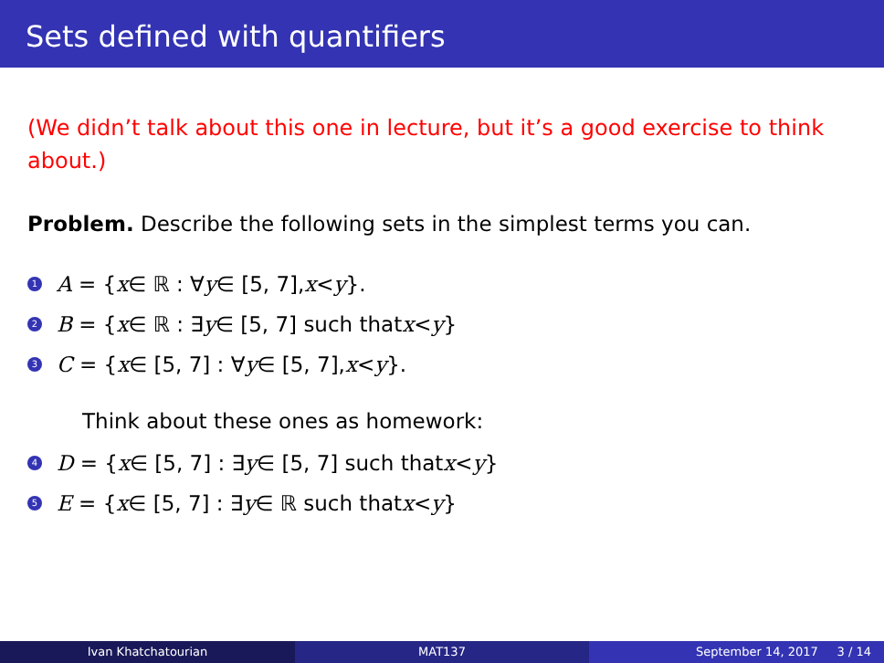Sets defined with quantifiers
(We didn’t talk about this one in lecture, but it’s a good exercise to think about.)
Problem. Describe the following sets in the simplest terms you can.
1 A = { x ∈ ℝ : ∀ y ∈ [5, 7], x < y }.
2 B = { x ∈ ℝ : ∃ y ∈ [5, 7] such that x < y }
3 C = { x ∈ [5, 7] : ∀ y ∈ [5, 7], x < y }.
Think about these ones as homework:
4 D = { x ∈ [5, 7] : ∃ y ∈ [5, 7] such that x < y }
5 E = { x ∈ [5, 7] : ∃ y ∈ ℝ such that x < y }
Ivan Khatchatourian MAT137 September 14, 2017 3 / 14